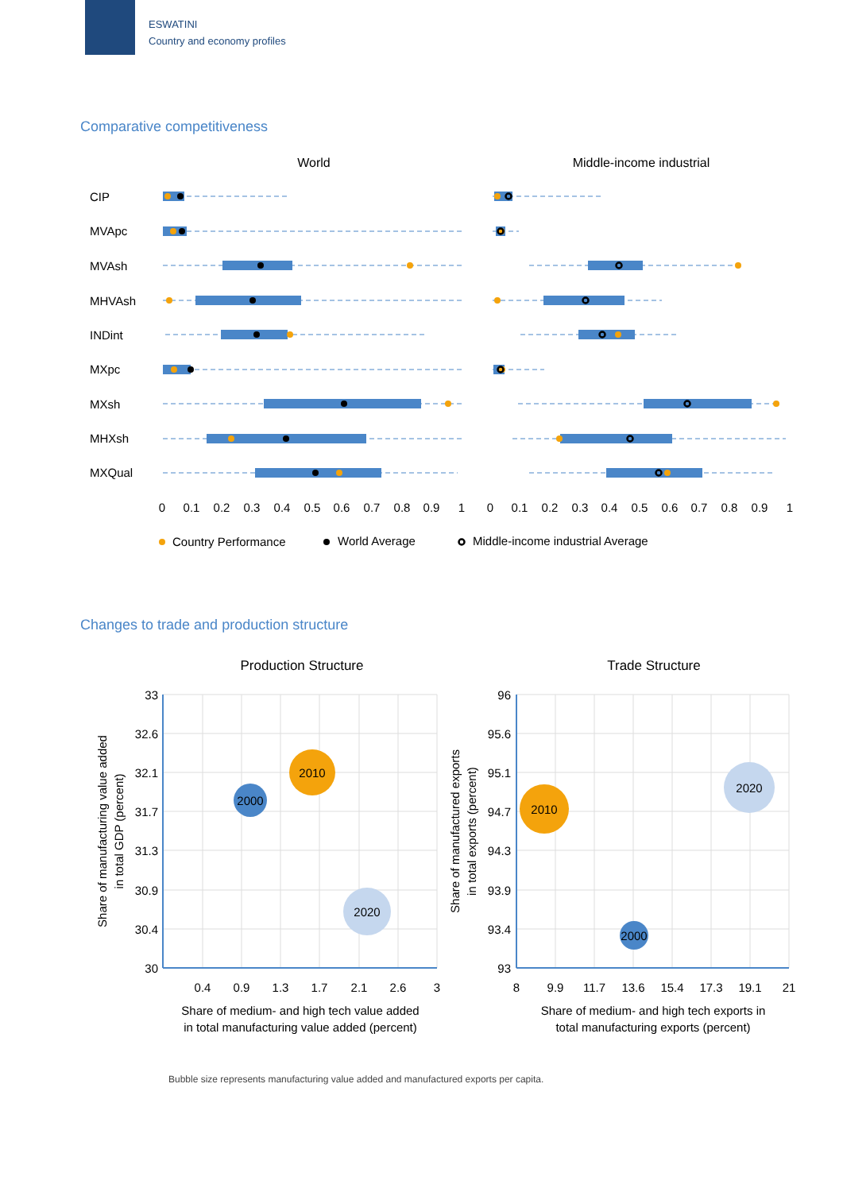ESWATINI
Country and economy profiles
Comparative competitiveness
World
Middle-income industrial
CIP
MVApc
MVAsh
MHVAsh
INDint
MXpc
MXsh
MHXsh
MXQual
0
0.1
0.2
0.3
0.4
0.5
0.6
0.7
0.8
0.9
1
0
0.1
0.2
0.3
0.4
0.5
0.6
0.7
0.8
0.9
1
Country Performance
World Average
Middle-income industrial Average
Changes to trade and production structure
Production Structure
Trade Structure
33
32.6
32.1
31.7
31.3
30.9
30.4
30
96
95.6
95.1
94.7
94.3
93.9
93.4
93
0.4
0.9
1.3
1.7
2.1
2.6
3
8
9.9
11.7
13.6
15.4
17.3
19.1
21
Share of medium- and high tech value added
in total manufacturing value added (percent)
Share of medium- and high tech exports in
total manufacturing exports (percent)
Share of manufacturing value added
in total GDP (percent)
Share of manufactured exports
in total exports (percent)
2000
2010
2020
2010
2020
2000
Bubble size represents manufacturing value added and manufactured exports per capita.